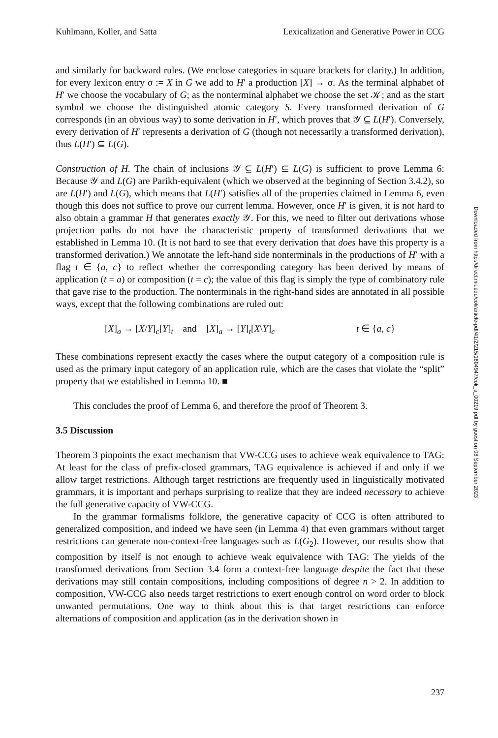Kuhlmann, Koller, and Satta Lexicalization and Generative Power in CCG
and similarly for backward rules. (We enclose categories in square brackets for clarity.) In addition, for every lexicon entry σ := X in G we add to H′ a production [X] → σ. As the terminal alphabet of H′ we choose the vocabulary of G; as the nonterminal alphabet we choose the set 𝒦; and as the start symbol we choose the distinguished atomic category S. Every transformed derivation of G corresponds (in an obvious way) to some derivation in H′, which proves that 𝒴 ⊆ L(H′). Conversely, every derivation of H′ represents a derivation of G (though not necessarily a transformed derivation), thus L(H′) ⊆ L(G).
Construction of H. The chain of inclusions 𝒴 ⊆ L(H′) ⊆ L(G) is sufficient to prove Lemma 6: Because 𝒴 and L(G) are Parikh-equivalent (which we observed at the beginning of Section 3.4.2), so are L(H′) and L(G), which means that L(H′) satisfies all of the properties claimed in Lemma 6, even though this does not suffice to prove our current lemma. However, once H′ is given, it is not hard to also obtain a grammar H that generates exactly 𝒴. For this, we need to filter out derivations whose projection paths do not have the characteristic property of transformed derivations that we established in Lemma 10. (It is not hard to see that every derivation that does have this property is a transformed derivation.) We annotate the left-hand side nonterminals in the productions of H′ with a flag t ∈ {a, c} to reflect whether the corresponding category has been derived by means of application (t = a) or composition (t = c); the value of this flag is simply the type of combinatory rule that gave rise to the production. The nonterminals in the right-hand sides are annotated in all possible ways, except that the following combinations are ruled out:
[X]<sub>a</sub> → [X/Y]<sub>c</sub>[Y]<sub>t</sub> and [X]<sub>a</sub> → [Y]<sub>t</sub>[X\Y]<sub>c</sub> t ∈ {a, c}
These combinations represent exactly the cases where the output category of a composition rule is used as the primary input category of an application rule, which are the cases that violate the “split” property that we established in Lemma 10. ■
This concludes the proof of Lemma 6, and therefore the proof of Theorem 3.
3.5 Discussion
Theorem 3 pinpoints the exact mechanism that VW-CCG uses to achieve weak equivalence to TAG: At least for the class of prefix-closed grammars, TAG equivalence is achieved if and only if we allow target restrictions. Although target restrictions are frequently used in linguistically motivated grammars, it is important and perhaps surprising to realize that they are indeed necessary to achieve the full generative capacity of VW-CCG.
In the grammar formalisms folklore, the generative capacity of CCG is often attributed to generalized composition, and indeed we have seen (in Lemma 4) that even grammars without target restrictions can generate non-context-free languages such as L(G<sub>2</sub>). However, our results show that composition by itself is not enough to achieve weak equivalence with TAG: The yields of the transformed derivations from Section 3.4 form a context-free language despite the fact that these derivations may still contain compositions, including compositions of degree n > 2. In addition to composition, VW-CCG also needs target restrictions to exert enough control on word order to block unwanted permutations. One way to think about this is that target restrictions can enforce alternations of composition and application (as in the derivation shown in
Downloaded from http://direct.mit.edu/coli/article-pdf/41/2/215/1804947/coli_a_00219.pdf by guest on 08 September 2023
237